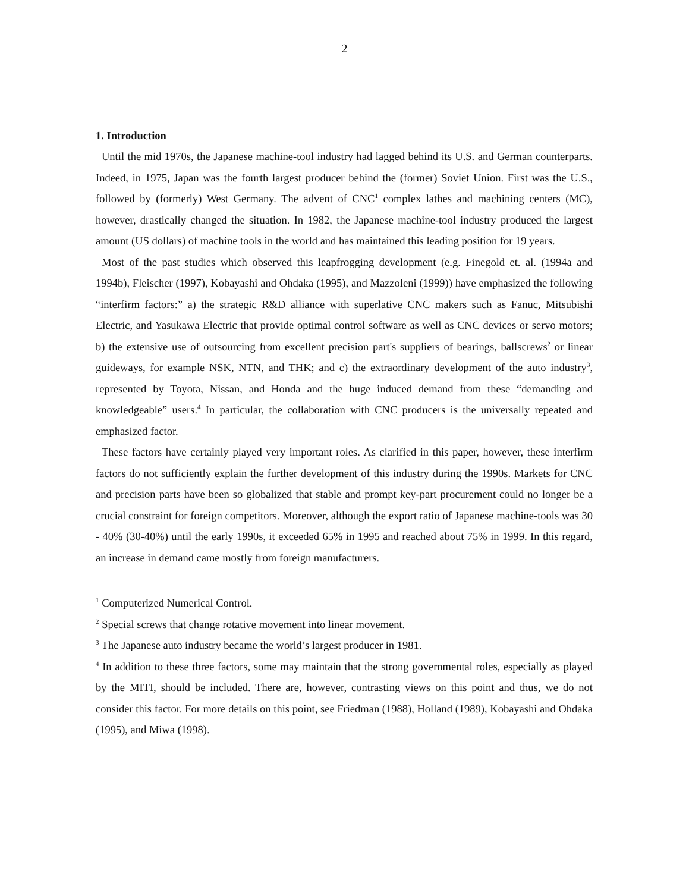2
1. Introduction
Until the mid 1970s, the Japanese machine-tool industry had lagged behind its U.S. and German counterparts. Indeed, in 1975, Japan was the fourth largest producer behind the (former) Soviet Union. First was the U.S., followed by (formerly) West Germany. The advent of CNC<sup>1</sup> complex lathes and machining centers (MC), however, drastically changed the situation. In 1982, the Japanese machine-tool industry produced the largest amount (US dollars) of machine tools in the world and has maintained this leading position for 19 years.
Most of the past studies which observed this leapfrogging development (e.g. Finegold et. al. (1994a and 1994b), Fleischer (1997), Kobayashi and Ohdaka (1995), and Mazzoleni (1999)) have emphasized the following “interfirm factors:” a) the strategic R&D alliance with superlative CNC makers such as Fanuc, Mitsubishi Electric, and Yasukawa Electric that provide optimal control software as well as CNC devices or servo motors; b) the extensive use of outsourcing from excellent precision part's suppliers of bearings, ballscrews<sup>2</sup> or linear guideways, for example NSK, NTN, and THK; and c) the extraordinary development of the auto industry<sup>3</sup>, represented by Toyota, Nissan, and Honda and the huge induced demand from these “demanding and knowledgeable” users.<sup>4</sup> In particular, the collaboration with CNC producers is the universally repeated and emphasized factor.
These factors have certainly played very important roles. As clarified in this paper, however, these interfirm factors do not sufficiently explain the further development of this industry during the 1990s. Markets for CNC and precision parts have been so globalized that stable and prompt key-part procurement could no longer be a crucial constraint for foreign competitors. Moreover, although the export ratio of Japanese machine-tools was 30 - 40% (30-40%) until the early 1990s, it exceeded 65% in 1995 and reached about 75% in 1999. In this regard, an increase in demand came mostly from foreign manufacturers.
<sup>1</sup> Computerized Numerical Control.
<sup>2</sup> Special screws that change rotative movement into linear movement.
<sup>3</sup> The Japanese auto industry became the world’s largest producer in 1981.
<sup>4</sup> In addition to these three factors, some may maintain that the strong governmental roles, especially as played by the MITI, should be included. There are, however, contrasting views on this point and thus, we do not consider this factor. For more details on this point, see Friedman (1988), Holland (1989), Kobayashi and Ohdaka (1995), and Miwa (1998).